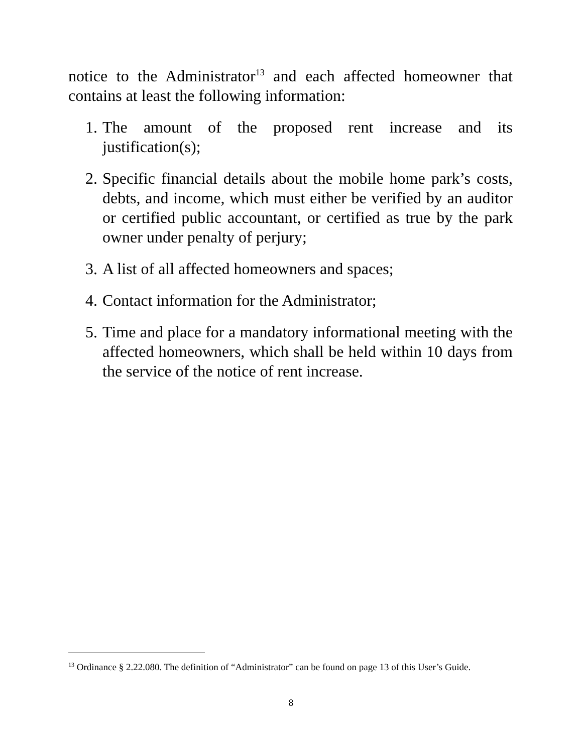notice to the Administrator<sup>13</sup> and each affected homeowner that contains at least the following information:
1. The amount of the proposed rent increase and its justification(s);
2. Specific financial details about the mobile home park’s costs, debts, and income, which must either be verified by an auditor or certified public accountant, or certified as true by the park owner under penalty of perjury;
3. A list of all affected homeowners and spaces;
4. Contact information for the Administrator;
5. Time and place for a mandatory informational meeting with the affected homeowners, which shall be held within 10 days from the service of the notice of rent increase.
<sup>13</sup> Ordinance § 2.22.080. The definition of “Administrator” can be found on page 13 of this User’s Guide.
8